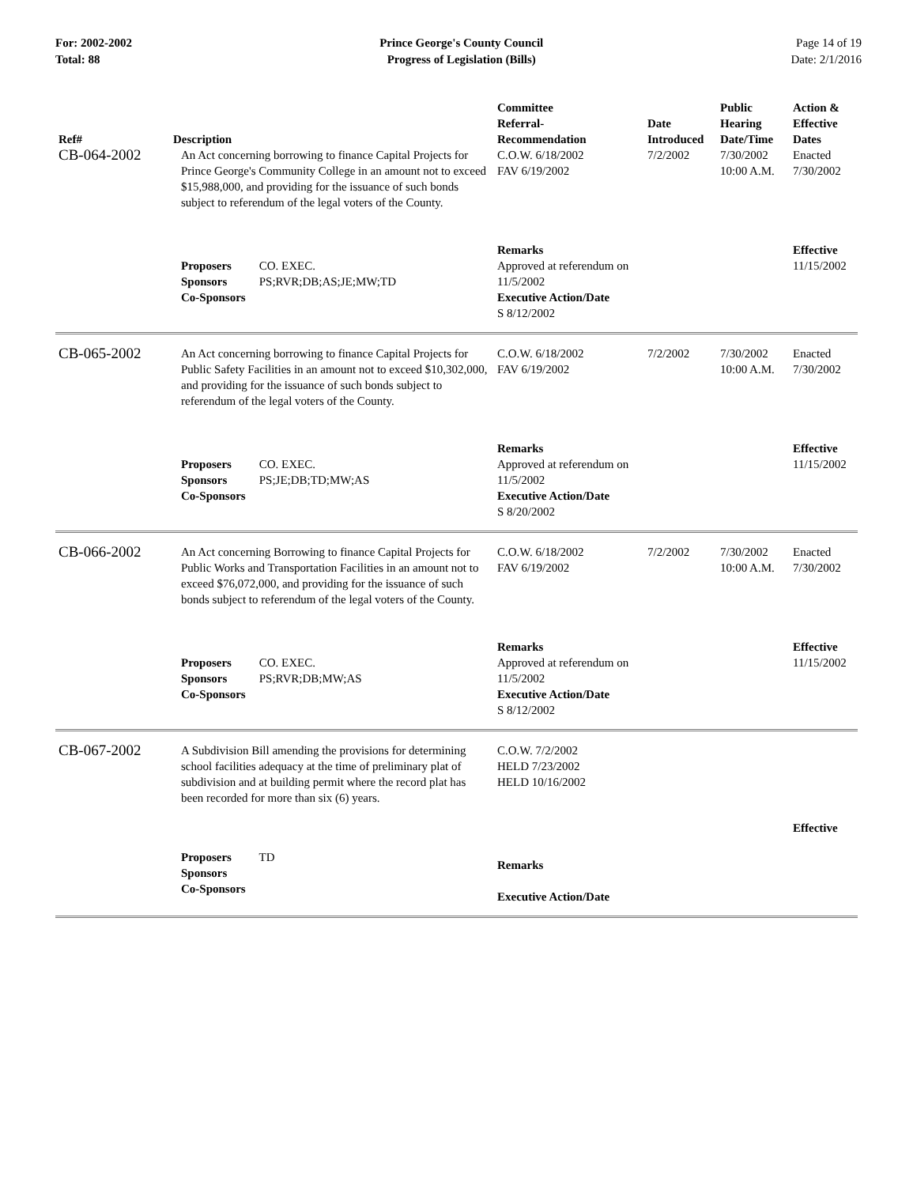For: 2002-2002
Total: 88
Prince George's County Council
Progress of Legislation (Bills)
Page 14 of 19
Date: 2/1/2016
| Ref# | Description | Committee Referral- Recommendation | Date Introduced | Public Hearing Date/Time | Action & Effective Dates |
| --- | --- | --- | --- | --- | --- |
| CB-064-2002 | An Act concerning borrowing to finance Capital Projects for Prince George's Community College in an amount not to exceed $15,988,000, and providing for the issuance of such bonds subject to referendum of the legal voters of the County. | C.O.W. 6/18/2002 FAV 6/19/2002 | 7/2/2002 | 7/30/2002 10:00 A.M. | Enacted 7/30/2002 |
| | Proposers CO. EXEC. Sponsors PS;RVR;DB;AS;JE;MW;TD Co-Sponsors | Remarks Approved at referendum on 11/5/2002 Executive Action/Date S 8/12/2002 | | | Effective 11/15/2002 |
| CB-065-2002 | An Act concerning borrowing to finance Capital Projects for Public Safety Facilities in an amount not to exceed $10,302,000, and providing for the issuance of such bonds subject to referendum of the legal voters of the County. | C.O.W. 6/18/2002 FAV 6/19/2002 | 7/2/2002 | 7/30/2002 10:00 A.M. | Enacted 7/30/2002 |
| | Proposers CO. EXEC. Sponsors PS;JE;DB;TD;MW;AS Co-Sponsors | Remarks Approved at referendum on 11/5/2002 Executive Action/Date S 8/20/2002 | | | Effective 11/15/2002 |
| CB-066-2002 | An Act concerning Borrowing to finance Capital Projects for Public Works and Transportation Facilities in an amount not to exceed $76,072,000, and providing for the issuance of such bonds subject to referendum of the legal voters of the County. | C.O.W. 6/18/2002 FAV 6/19/2002 | 7/2/2002 | 7/30/2002 10:00 A.M. | Enacted 7/30/2002 |
| | Proposers CO. EXEC. Sponsors PS;RVR;DB;MW;AS Co-Sponsors | Remarks Approved at referendum on 11/5/2002 Executive Action/Date S 8/12/2002 | | | Effective 11/15/2002 |
| CB-067-2002 | A Subdivision Bill amending the provisions for determining school facilities adequacy at the time of preliminary plat of subdivision and at building permit where the record plat has been recorded for more than six (6) years. | C.O.W. 7/2/2002 HELD 7/23/2002 HELD 10/16/2002 | | | Effective |
| | Proposers TD Sponsors Co-Sponsors | Remarks Executive Action/Date | | | |